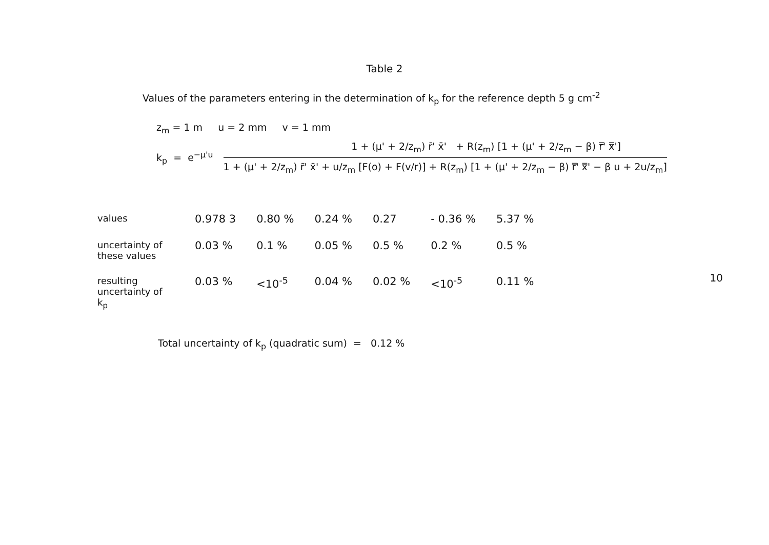Table 2
Values of the parameters entering in the determination of k<sub>p</sub> for the reference depth 5 g cm<sup>-2</sup>
z<sub>m</sub> = 1 m u = 2 mm v = 1 mm
k<sub>p</sub> = e<sup>−μ'u</sup>
1 + (μ' + 2/z<sub>m</sub>) r̄' x̄' + R(z<sub>m</sub>) [1 + (μ' + 2/z<sub>m</sub> − β) r̿' x̿']
1 + (μ' + 2/z<sub>m</sub>) r̄' x̄' + u/z<sub>m</sub> [F(o) + F(v/r)] + R(z<sub>m</sub>) [1 + (μ' + 2/z<sub>m</sub> − β) r̿' x̿' − β u + 2u/z<sub>m</sub>]
| values | 0.978 3 | 0.80 % | 0.24 % | 0.27 | - 0.36 % | 5.37 % |
| uncertainty of these values | 0.03 % | 0.1 % | 0.05 % | 0.5 % | 0.2 % | 0.5 % |
| resulting uncertainty of k<sub>p</sub> | 0.03 % | <10<sup>-5</sup> | 0.04 % | 0.02 % | <10<sup>-5</sup> | 0.11 % |
Total uncertainty of k<sub>p</sub> (quadratic sum) = 0.12 %
10